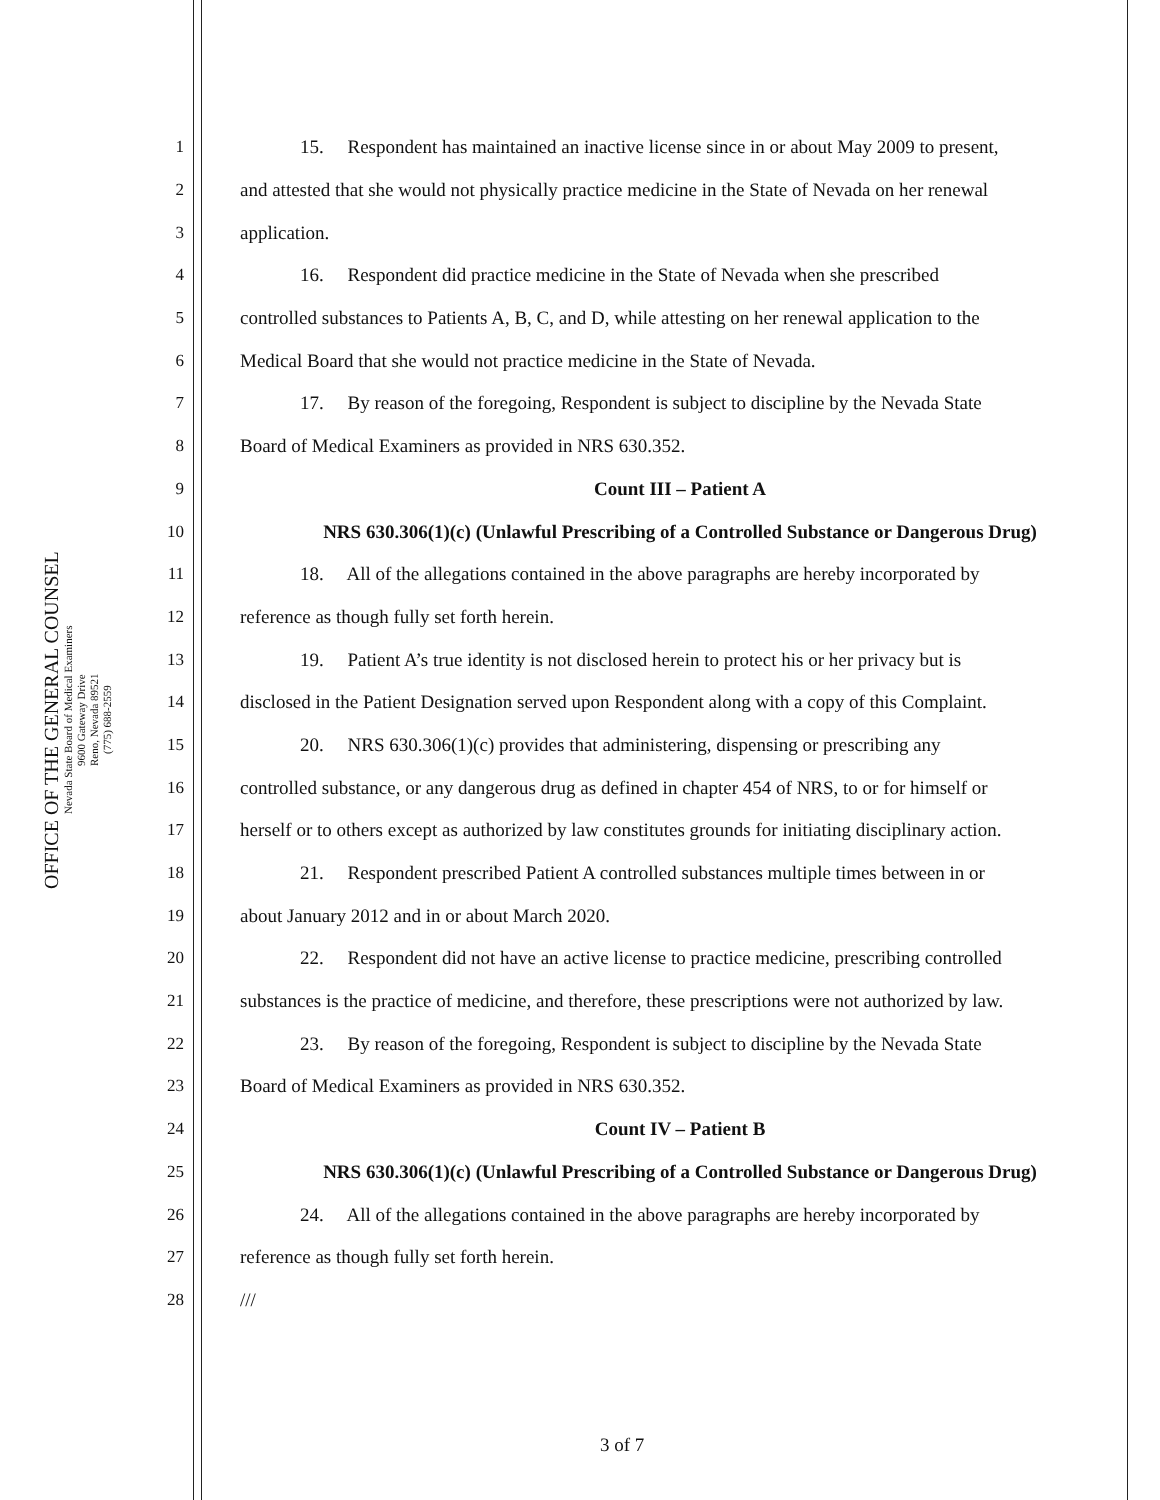OFFICE OF THE GENERAL COUNSEL
Nevada State Board of Medical Examiners
9600 Gateway Drive
Reno, Nevada 89521
(775) 688-2559
1 15. Respondent has maintained an inactive license since in or about May 2009 to present,
2 and attested that she would not physically practice medicine in the State of Nevada on her renewal
3 application.
4 16. Respondent did practice medicine in the State of Nevada when she prescribed
5 controlled substances to Patients A, B, C, and D, while attesting on her renewal application to the
6 Medical Board that she would not practice medicine in the State of Nevada.
7 17. By reason of the foregoing, Respondent is subject to discipline by the Nevada State
8 Board of Medical Examiners as provided in NRS 630.352.
9 Count III – Patient A
10 NRS 630.306(1)(c) (Unlawful Prescribing of a Controlled Substance or Dangerous Drug)
11 18. All of the allegations contained in the above paragraphs are hereby incorporated by
12 reference as though fully set forth herein.
13 19. Patient A’s true identity is not disclosed herein to protect his or her privacy but is
14 disclosed in the Patient Designation served upon Respondent along with a copy of this Complaint.
15 20. NRS 630.306(1)(c) provides that administering, dispensing or prescribing any
16 controlled substance, or any dangerous drug as defined in chapter 454 of NRS, to or for himself or
17 herself or to others except as authorized by law constitutes grounds for initiating disciplinary action.
18 21. Respondent prescribed Patient A controlled substances multiple times between in or
19 about January 2012 and in or about March 2020.
20 22. Respondent did not have an active license to practice medicine, prescribing controlled
21 substances is the practice of medicine, and therefore, these prescriptions were not authorized by law.
22 23. By reason of the foregoing, Respondent is subject to discipline by the Nevada State
23 Board of Medical Examiners as provided in NRS 630.352.
24 Count IV – Patient B
25 NRS 630.306(1)(c) (Unlawful Prescribing of a Controlled Substance or Dangerous Drug)
26 24. All of the allegations contained in the above paragraphs are hereby incorporated by
27 reference as though fully set forth herein.
28 ///
3 of 7